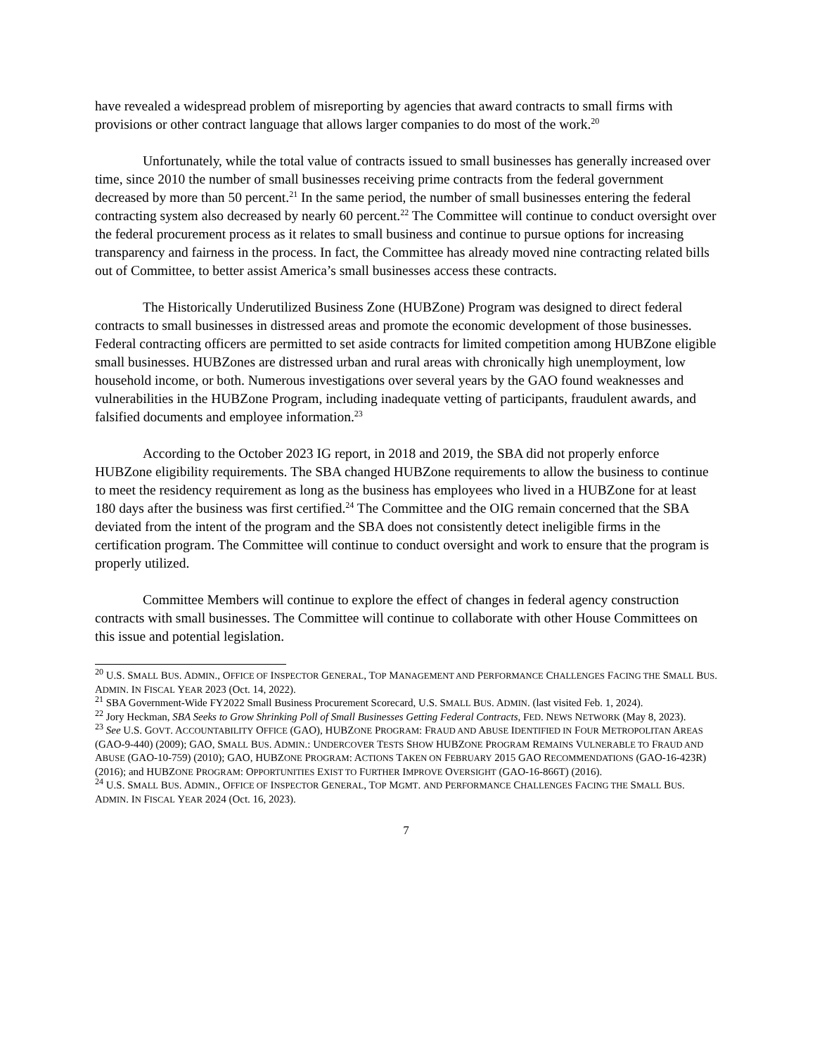have revealed a widespread problem of misreporting by agencies that award contracts to small firms with provisions or other contract language that allows larger companies to do most of the work.<sup>20</sup>
Unfortunately, while the total value of contracts issued to small businesses has generally increased over time, since 2010 the number of small businesses receiving prime contracts from the federal government decreased by more than 50 percent.<sup>21</sup> In the same period, the number of small businesses entering the federal contracting system also decreased by nearly 60 percent.<sup>22</sup> The Committee will continue to conduct oversight over the federal procurement process as it relates to small business and continue to pursue options for increasing transparency and fairness in the process. In fact, the Committee has already moved nine contracting related bills out of Committee, to better assist America’s small businesses access these contracts.
The Historically Underutilized Business Zone (HUBZone) Program was designed to direct federal contracts to small businesses in distressed areas and promote the economic development of those businesses. Federal contracting officers are permitted to set aside contracts for limited competition among HUBZone eligible small businesses. HUBZones are distressed urban and rural areas with chronically high unemployment, low household income, or both. Numerous investigations over several years by the GAO found weaknesses and vulnerabilities in the HUBZone Program, including inadequate vetting of participants, fraudulent awards, and falsified documents and employee information.<sup>23</sup>
According to the October 2023 IG report, in 2018 and 2019, the SBA did not properly enforce HUBZone eligibility requirements. The SBA changed HUBZone requirements to allow the business to continue to meet the residency requirement as long as the business has employees who lived in a HUBZone for at least 180 days after the business was first certified.<sup>24</sup> The Committee and the OIG remain concerned that the SBA deviated from the intent of the program and the SBA does not consistently detect ineligible firms in the certification program. The Committee will continue to conduct oversight and work to ensure that the program is properly utilized.
Committee Members will continue to explore the effect of changes in federal agency construction contracts with small businesses. The Committee will continue to collaborate with other House Committees on this issue and potential legislation.
<sup>20</sup> U.S. SMALL BUS. ADMIN., OFFICE OF INSPECTOR GENERAL, TOP MANAGEMENT AND PERFORMANCE CHALLENGES FACING THE SMALL BUS. ADMIN. IN FISCAL YEAR 2023 (Oct. 14, 2022).
<sup>21</sup> SBA Government-Wide FY2022 Small Business Procurement Scorecard, U.S. SMALL BUS. ADMIN. (last visited Feb. 1, 2024).
<sup>22</sup> Jory Heckman, SBA Seeks to Grow Shrinking Poll of Small Businesses Getting Federal Contracts, FED. NEWS NETWORK (May 8, 2023).
<sup>23</sup> See U.S. GOVT. ACCOUNTABILITY OFFICE (GAO), HUBZONE PROGRAM: FRAUD AND ABUSE IDENTIFIED IN FOUR METROPOLITAN AREAS (GAO-9-440) (2009); GAO, SMALL BUS. ADMIN.: UNDERCOVER TESTS SHOW HUBZONE PROGRAM REMAINS VULNERABLE TO FRAUD AND ABUSE (GAO-10-759) (2010); GAO, HUBZONE PROGRAM: ACTIONS TAKEN ON FEBRUARY 2015 GAO RECOMMENDATIONS (GAO-16-423R) (2016); and HUBZONE PROGRAM: OPPORTUNITIES EXIST TO FURTHER IMPROVE OVERSIGHT (GAO-16-866T) (2016).
<sup>24</sup> U.S. SMALL BUS. ADMIN., OFFICE OF INSPECTOR GENERAL, TOP MGMT. AND PERFORMANCE CHALLENGES FACING THE SMALL BUS. ADMIN. IN FISCAL YEAR 2024 (Oct. 16, 2023).
7